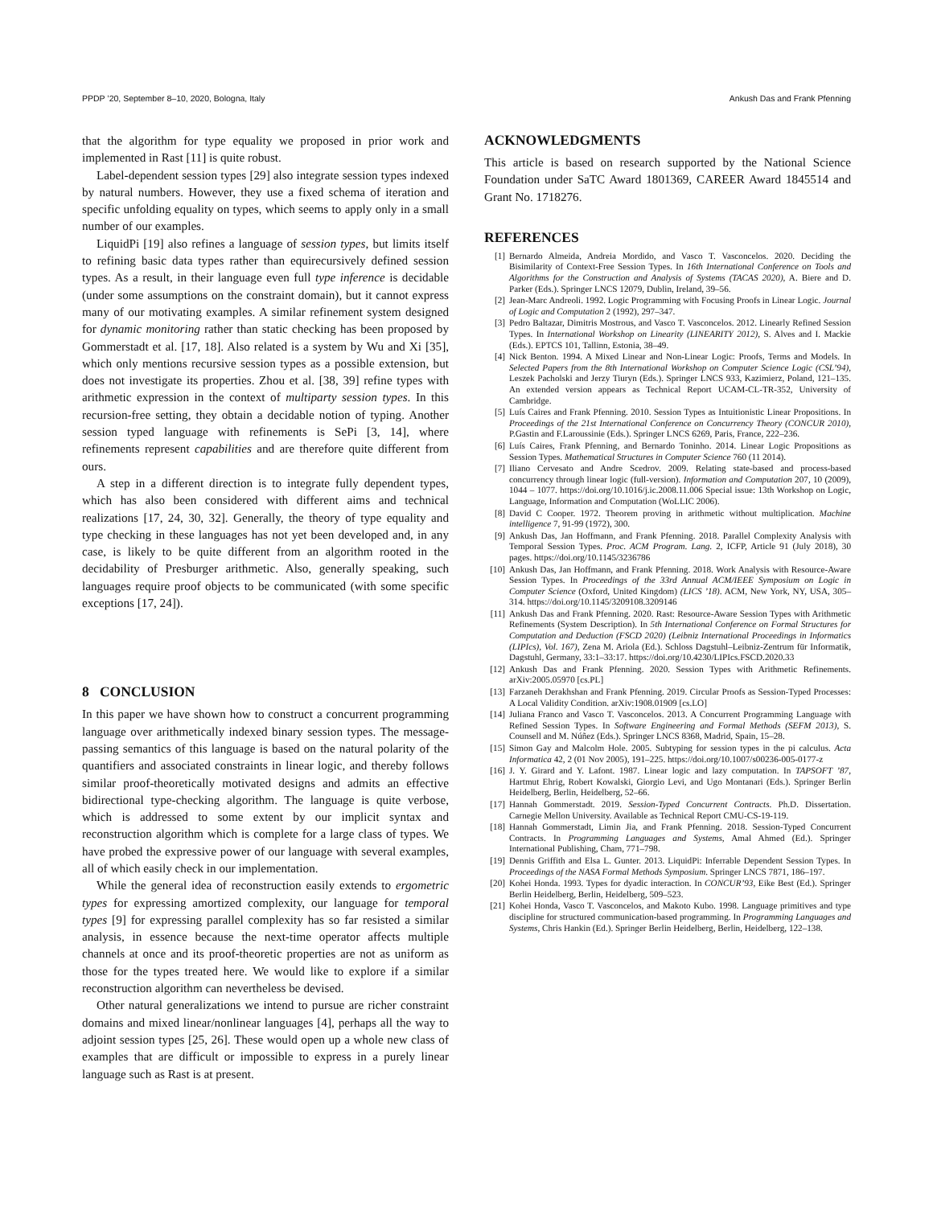PPDP ’20, September 8–10, 2020, Bologna, Italy Ankush Das and Frank Pfenning
that the algorithm for type equality we proposed in prior work and implemented in Rast [11] is quite robust.
Label-dependent session types [29] also integrate session types indexed by natural numbers. However, they use a fixed schema of iteration and specific unfolding equality on types, which seems to apply only in a small number of our examples.
LiquidPi [19] also refines a language of session types, but limits itself to refining basic data types rather than equirecursively defined session types. As a result, in their language even full type inference is decidable (under some assumptions on the constraint domain), but it cannot express many of our motivating examples. A similar refinement system designed for dynamic monitoring rather than static checking has been proposed by Gommerstadt et al. [17, 18]. Also related is a system by Wu and Xi [35], which only mentions recursive session types as a possible extension, but does not investigate its properties. Zhou et al. [38, 39] refine types with arithmetic expression in the context of multiparty session types. In this recursion-free setting, they obtain a decidable notion of typing. Another session typed language with refinements is SePi [3, 14], where refinements represent capabilities and are therefore quite different from ours.
A step in a different direction is to integrate fully dependent types, which has also been considered with different aims and technical realizations [17, 24, 30, 32]. Generally, the theory of type equality and type checking in these languages has not yet been developed and, in any case, is likely to be quite different from an algorithm rooted in the decidability of Presburger arithmetic. Also, generally speaking, such languages require proof objects to be communicated (with some specific exceptions [17, 24]).
8 CONCLUSION
In this paper we have shown how to construct a concurrent programming language over arithmetically indexed binary session types. The message-passing semantics of this language is based on the natural polarity of the quantifiers and associated constraints in linear logic, and thereby follows similar proof-theoretically motivated designs and admits an effective bidirectional type-checking algorithm. The language is quite verbose, which is addressed to some extent by our implicit syntax and reconstruction algorithm which is complete for a large class of types. We have probed the expressive power of our language with several examples, all of which easily check in our implementation.
While the general idea of reconstruction easily extends to ergometric types for expressing amortized complexity, our language for temporal types [9] for expressing parallel complexity has so far resisted a similar analysis, in essence because the next-time operator affects multiple channels at once and its proof-theoretic properties are not as uniform as those for the types treated here. We would like to explore if a similar reconstruction algorithm can nevertheless be devised.
Other natural generalizations we intend to pursue are richer constraint domains and mixed linear/nonlinear languages [4], perhaps all the way to adjoint session types [25, 26]. These would open up a whole new class of examples that are difficult or impossible to express in a purely linear language such as Rast is at present.
ACKNOWLEDGMENTS
This article is based on research supported by the National Science Foundation under SaTC Award 1801369, CAREER Award 1845514 and Grant No. 1718276.
REFERENCES
[1] Bernardo Almeida, Andreia Mordido, and Vasco T. Vasconcelos. 2020. Deciding the Bisimilarity of Context-Free Session Types. In 16th International Conference on Tools and Algorithms for the Construction and Analysis of Systems (TACAS 2020), A. Biere and D. Parker (Eds.). Springer LNCS 12079, Dublin, Ireland, 39–56.
[2] Jean-Marc Andreoli. 1992. Logic Programming with Focusing Proofs in Linear Logic. Journal of Logic and Computation 2 (1992), 297–347.
[3] Pedro Baltazar, Dimitris Mostrous, and Vasco T. Vasconcelos. 2012. Linearly Refined Session Types. In International Workshop on Linearity (LINEARITY 2012), S. Alves and I. Mackie (Eds.). EPTCS 101, Tallinn, Estonia, 38–49.
[4] Nick Benton. 1994. A Mixed Linear and Non-Linear Logic: Proofs, Terms and Models. In Selected Papers from the 8th International Workshop on Computer Science Logic (CSL’94), Leszek Pacholski and Jerzy Tiuryn (Eds.). Springer LNCS 933, Kazimierz, Poland, 121–135. An extended version appears as Technical Report UCAM-CL-TR-352, University of Cambridge.
[5] Luís Caires and Frank Pfenning. 2010. Session Types as Intuitionistic Linear Propositions. In Proceedings of the 21st International Conference on Concurrency Theory (CONCUR 2010), P.Gastin and F.Laroussinie (Eds.). Springer LNCS 6269, Paris, France, 222–236.
[6] Luís Caires, Frank Pfenning, and Bernardo Toninho. 2014. Linear Logic Propositions as Session Types. Mathematical Structures in Computer Science 760 (11 2014).
[7] Iliano Cervesato and Andre Scedrov. 2009. Relating state-based and process-based concurrency through linear logic (full-version). Information and Computation 207, 10 (2009), 1044 – 1077. https://doi.org/10.1016/j.ic.2008.11.006 Special issue: 13th Workshop on Logic, Language, Information and Computation (WoLLIC 2006).
[8] David C Cooper. 1972. Theorem proving in arithmetic without multiplication. Machine intelligence 7, 91-99 (1972), 300.
[9] Ankush Das, Jan Hoffmann, and Frank Pfenning. 2018. Parallel Complexity Analysis with Temporal Session Types. Proc. ACM Program. Lang. 2, ICFP, Article 91 (July 2018), 30 pages. https://doi.org/10.1145/3236786
[10] Ankush Das, Jan Hoffmann, and Frank Pfenning. 2018. Work Analysis with Resource-Aware Session Types. In Proceedings of the 33rd Annual ACM/IEEE Symposium on Logic in Computer Science (Oxford, United Kingdom) (LICS ’18). ACM, New York, NY, USA, 305–314. https://doi.org/10.1145/3209108.3209146
[11] Ankush Das and Frank Pfenning. 2020. Rast: Resource-Aware Session Types with Arithmetic Refinements (System Description). In 5th International Conference on Formal Structures for Computation and Deduction (FSCD 2020) (Leibniz International Proceedings in Informatics (LIPIcs), Vol. 167), Zena M. Ariola (Ed.). Schloss Dagstuhl–Leibniz-Zentrum für Informatik, Dagstuhl, Germany, 33:1–33:17. https://doi.org/10.4230/LIPIcs.FSCD.2020.33
[12] Ankush Das and Frank Pfenning. 2020. Session Types with Arithmetic Refinements. arXiv:2005.05970 [cs.PL]
[13] Farzaneh Derakhshan and Frank Pfenning. 2019. Circular Proofs as Session-Typed Processes: A Local Validity Condition. arXiv:1908.01909 [cs.LO]
[14] Juliana Franco and Vasco T. Vasconcelos. 2013. A Concurrent Programming Language with Refined Session Types. In Software Engineering and Formal Methods (SEFM 2013), S. Counsell and M. Núñez (Eds.). Springer LNCS 8368, Madrid, Spain, 15–28.
[15] Simon Gay and Malcolm Hole. 2005. Subtyping for session types in the pi calculus. Acta Informatica 42, 2 (01 Nov 2005), 191–225. https://doi.org/10.1007/s00236-005-0177-z
[16] J. Y. Girard and Y. Lafont. 1987. Linear logic and lazy computation. In TAPSOFT ’87, Hartmut Ehrig, Robert Kowalski, Giorgio Levi, and Ugo Montanari (Eds.). Springer Berlin Heidelberg, Berlin, Heidelberg, 52–66.
[17] Hannah Gommerstadt. 2019. Session-Typed Concurrent Contracts. Ph.D. Dissertation. Carnegie Mellon University. Available as Technical Report CMU-CS-19-119.
[18] Hannah Gommerstadt, Limin Jia, and Frank Pfenning. 2018. Session-Typed Concurrent Contracts. In Programming Languages and Systems, Amal Ahmed (Ed.). Springer International Publishing, Cham, 771–798.
[19] Dennis Griffith and Elsa L. Gunter. 2013. LiquidPi: Inferrable Dependent Session Types. In Proceedings of the NASA Formal Methods Symposium. Springer LNCS 7871, 186–197.
[20] Kohei Honda. 1993. Types for dyadic interaction. In CONCUR’93, Eike Best (Ed.). Springer Berlin Heidelberg, Berlin, Heidelberg, 509–523.
[21] Kohei Honda, Vasco T. Vasconcelos, and Makoto Kubo. 1998. Language primitives and type discipline for structured communication-based programming. In Programming Languages and Systems, Chris Hankin (Ed.). Springer Berlin Heidelberg, Berlin, Heidelberg, 122–138.